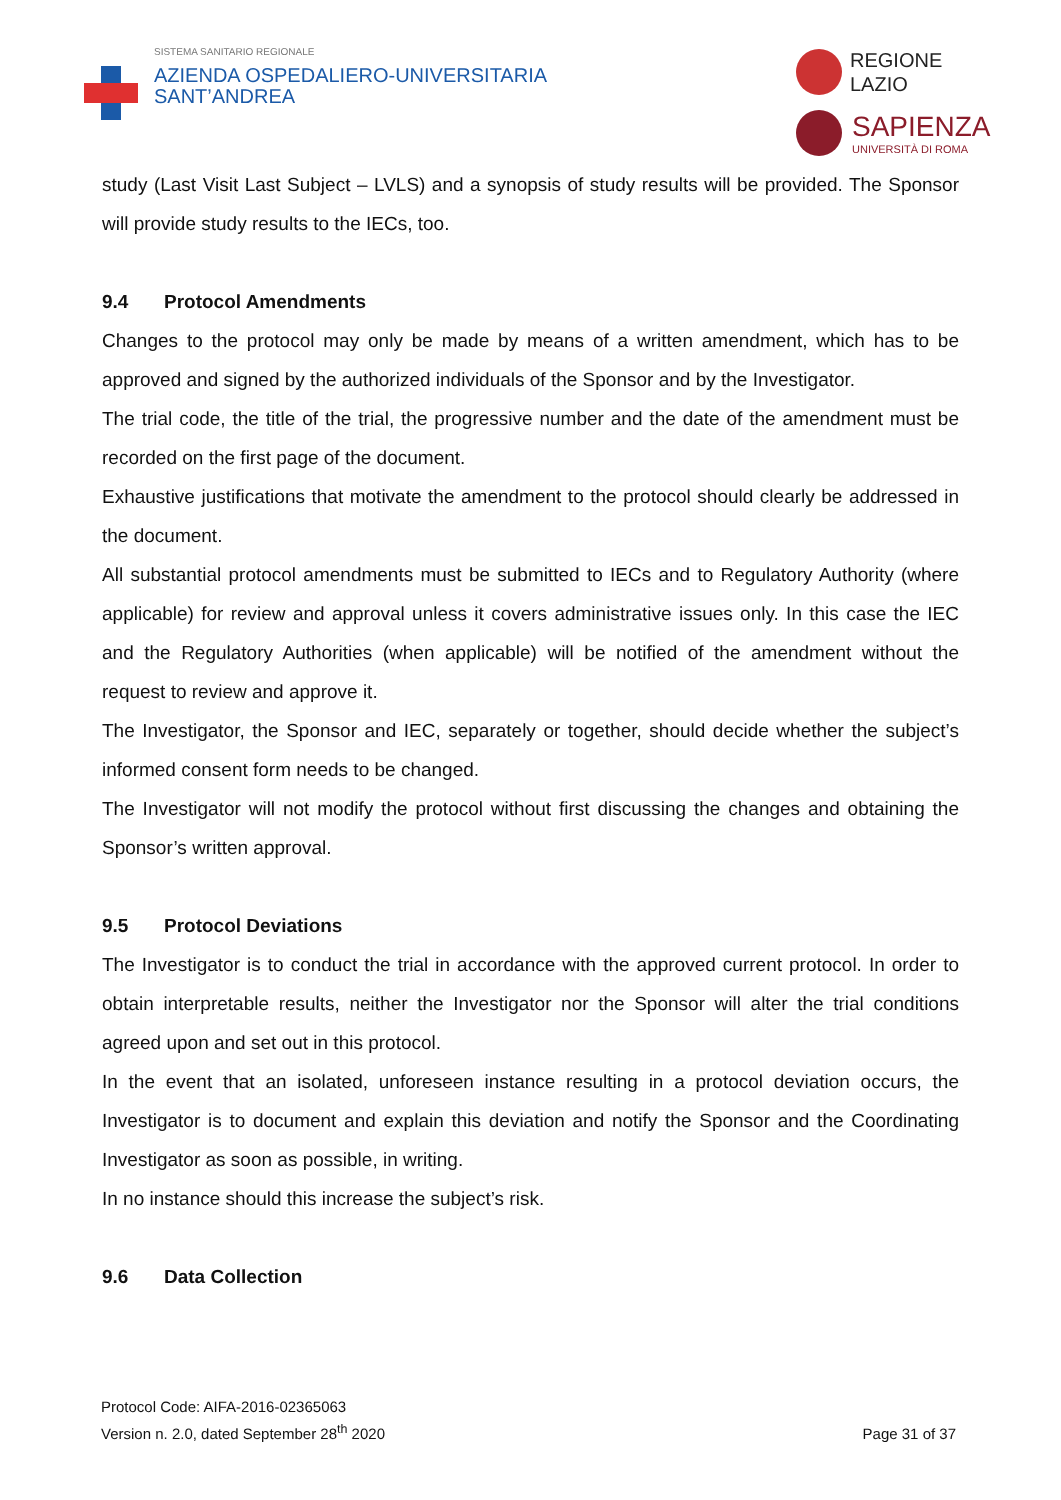SISTEMA SANITARIO REGIONALE
AZIENDA OSPEDALIERO-UNIVERSITARIA
SANT’ANDREA
REGIONE
LAZIO
SAPIENZA
UNIVERSITÀ DI ROMA
study (Last Visit Last Subject – LVLS) and a synopsis of study results will be provided. The Sponsor will provide study results to the IECs, too.
9.4 Protocol Amendments
Changes to the protocol may only be made by means of a written amendment, which has to be approved and signed by the authorized individuals of the Sponsor and by the Investigator.
The trial code, the title of the trial, the progressive number and the date of the amendment must be recorded on the first page of the document.
Exhaustive justifications that motivate the amendment to the protocol should clearly be addressed in the document.
All substantial protocol amendments must be submitted to IECs and to Regulatory Authority (where applicable) for review and approval unless it covers administrative issues only. In this case the IEC and the Regulatory Authorities (when applicable) will be notified of the amendment without the request to review and approve it.
The Investigator, the Sponsor and IEC, separately or together, should decide whether the subject’s informed consent form needs to be changed.
The Investigator will not modify the protocol without first discussing the changes and obtaining the Sponsor’s written approval.
9.5 Protocol Deviations
The Investigator is to conduct the trial in accordance with the approved current protocol. In order to obtain interpretable results, neither the Investigator nor the Sponsor will alter the trial conditions agreed upon and set out in this protocol.
In the event that an isolated, unforeseen instance resulting in a protocol deviation occurs, the Investigator is to document and explain this deviation and notify the Sponsor and the Coordinating Investigator as soon as possible, in writing.
In no instance should this increase the subject’s risk.
9.6 Data Collection
Protocol Code: AIFA-2016-02365063
Version n. 2.0, dated September 28<sup>th</sup> 2020
Page 31 of 37